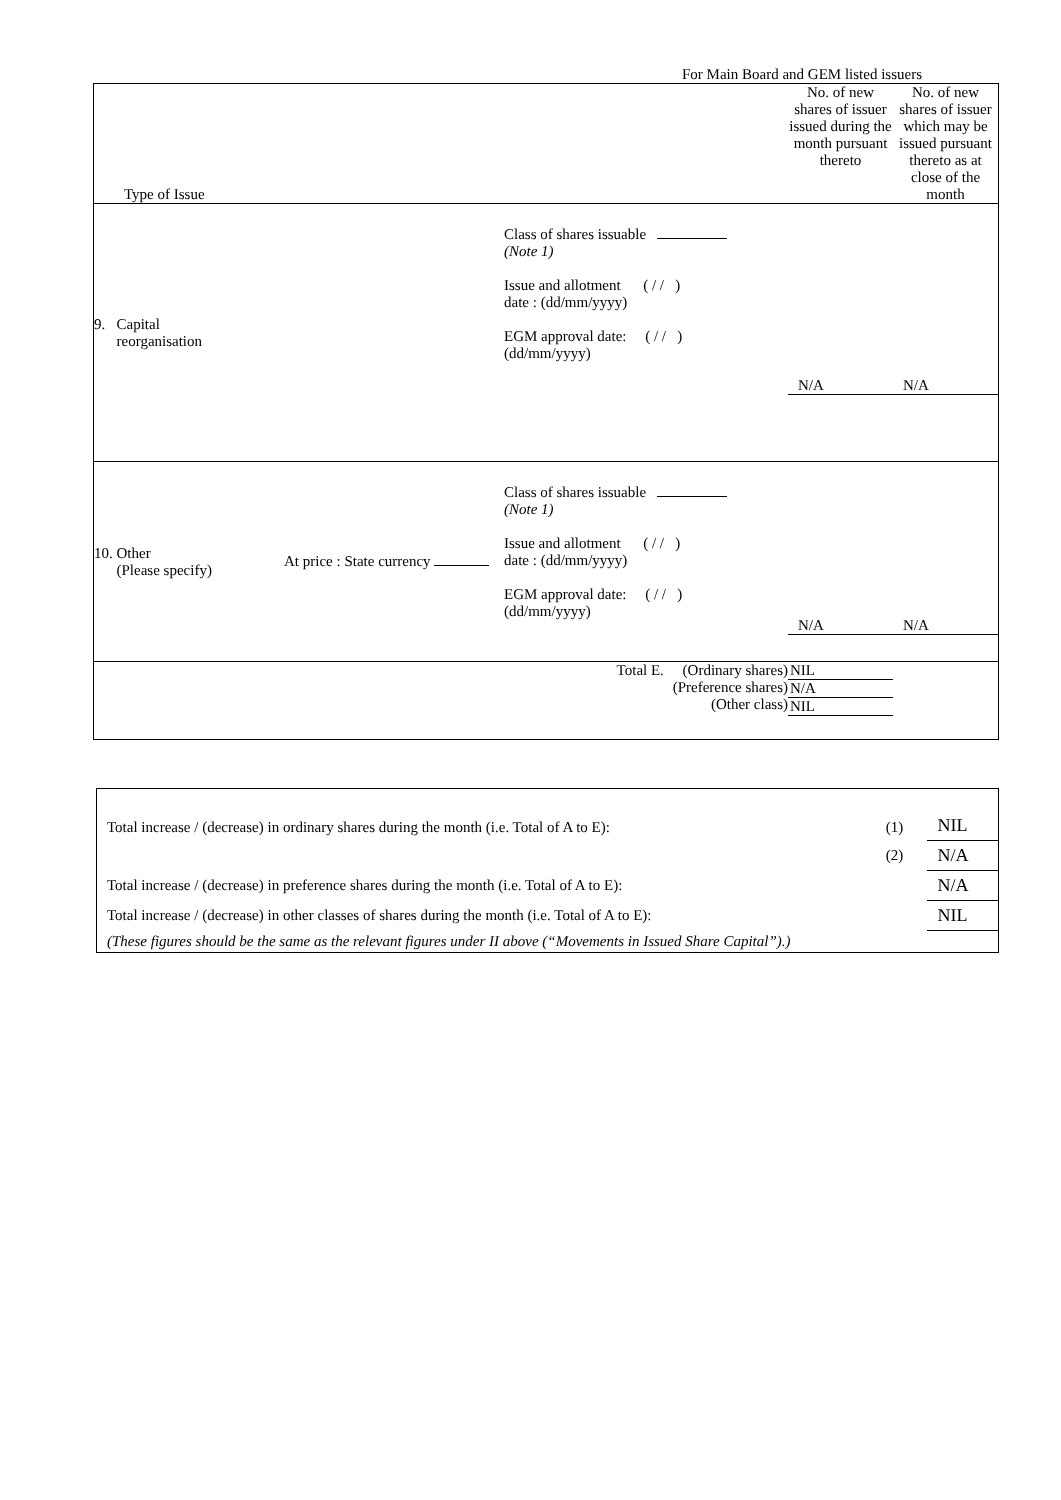For Main Board and GEM listed issuers
| Type of Issue | | | No. of new shares of issuer issued during the month pursuant thereto | No. of new shares of issuer which may be issued pursuant thereto as at close of the month |
| 9. Capital reorganisation | | Class of shares issuable (Note 1) Issue and allotment ( / / ) date : (dd/mm/yyyy) EGM approval date: ( / / ) (dd/mm/yyyy) | N/A | N/A |
| 10. Other (Please specify) | At price : State currency | Class of shares issuable (Note 1) Issue and allotment ( / / ) date : (dd/mm/yyyy) EGM approval date: ( / / ) (dd/mm/yyyy) | N/A | N/A |
| Total E. (Ordinary shares) (Preference shares) (Other class) | | | NIL N/A NIL | |
| Total increase / (decrease) in ordinary shares during the month (i.e. Total of A to E): | (1) | NIL |
| | (2) | N/A |
| Total increase / (decrease) in preference shares during the month (i.e. Total of A to E): | | N/A |
| Total increase / (decrease) in other classes of shares during the month (i.e. Total of A to E): | | NIL |
| (These figures should be the same as the relevant figures under II above (“Movements in Issued Share Capital”).) | | |